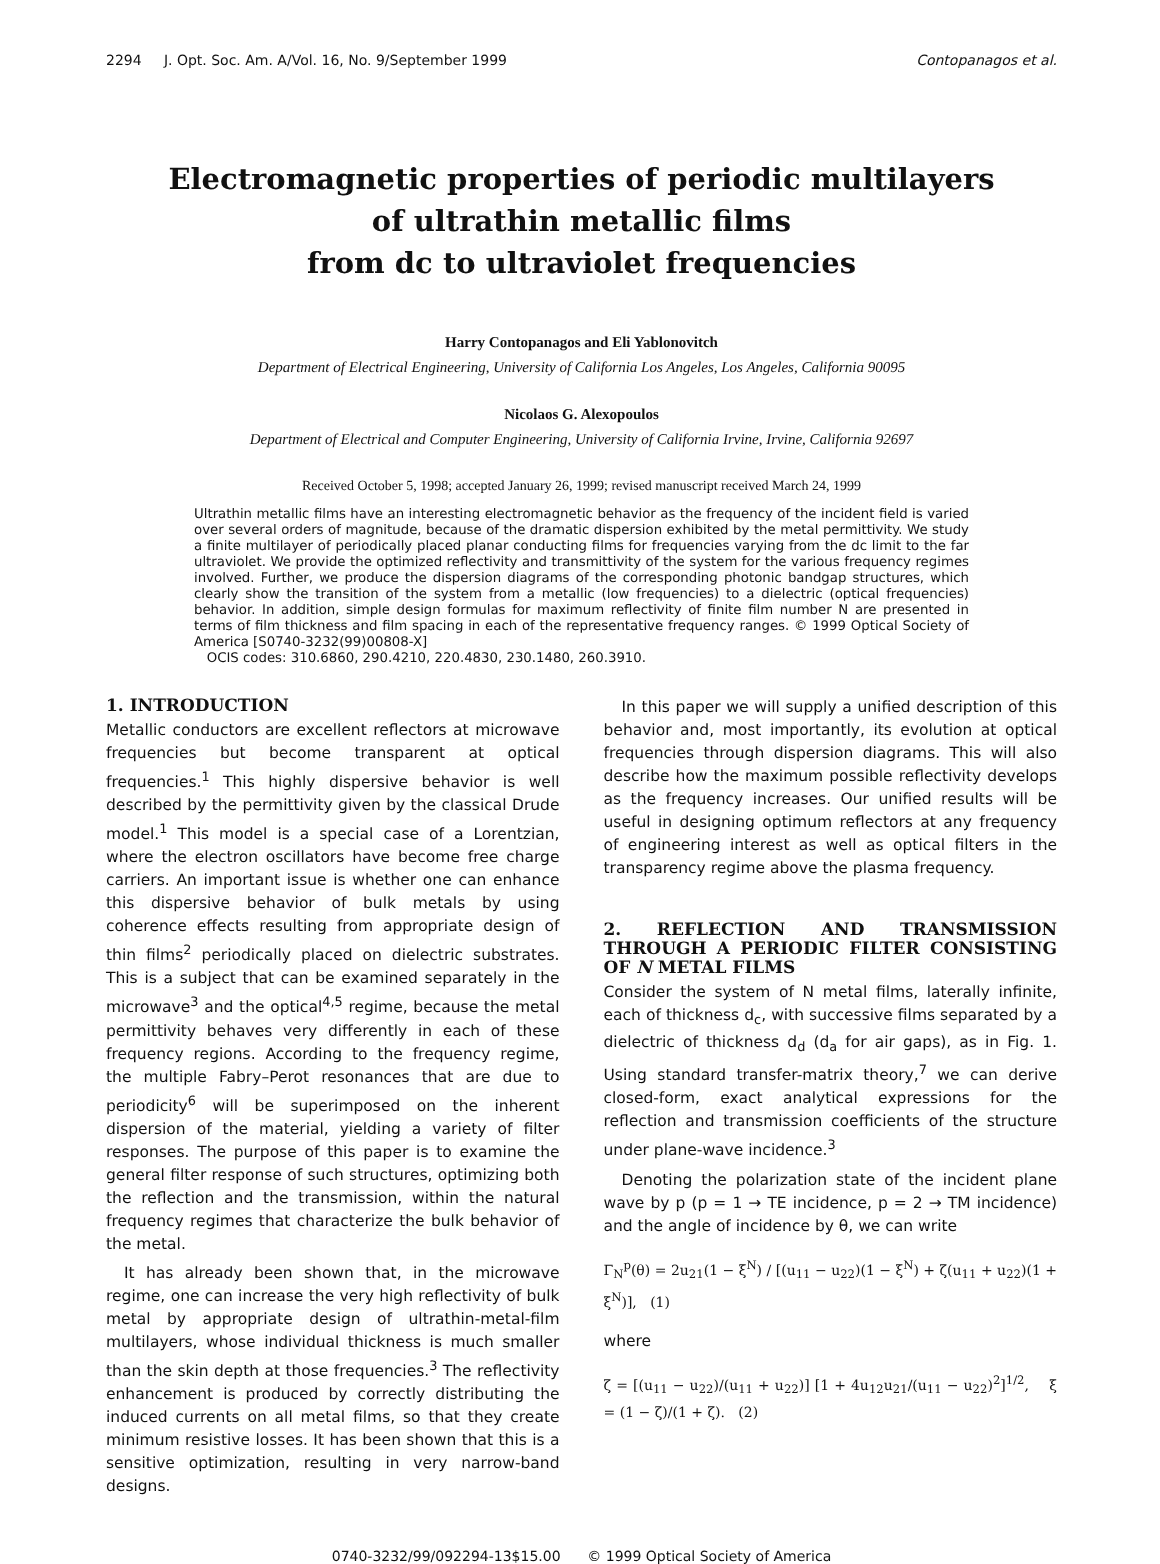2294 J. Opt. Soc. Am. A/Vol. 16, No. 9/September 1999 Contopanagos et al.
Electromagnetic properties of periodic multilayers
of ultrathin metallic films
from dc to ultraviolet frequencies
Harry Contopanagos and Eli Yablonovitch
Department of Electrical Engineering, University of California Los Angeles, Los Angeles, California 90095
Nicolaos G. Alexopoulos
Department of Electrical and Computer Engineering, University of California Irvine, Irvine, California 92697
Received October 5, 1998; accepted January 26, 1999; revised manuscript received March 24, 1999
Ultrathin metallic films have an interesting electromagnetic behavior as the frequency of the incident field is varied over several orders of magnitude, because of the dramatic dispersion exhibited by the metal permittivity. We study a finite multilayer of periodically placed planar conducting films for frequencies varying from the dc limit to the far ultraviolet. We provide the optimized reflectivity and transmittivity of the system for the various frequency regimes involved. Further, we produce the dispersion diagrams of the corresponding photonic bandgap structures, which clearly show the transition of the system from a metallic (low frequencies) to a dielectric (optical frequencies) behavior. In addition, simple design formulas for maximum reflectivity of finite film number N are presented in terms of film thickness and film spacing in each of the representative frequency ranges. © 1999 Optical Society of America [S0740-3232(99)00808-X]
OCIS codes: 310.6860, 290.4210, 220.4830, 230.1480, 260.3910.
1. INTRODUCTION
Metallic conductors are excellent reflectors at microwave frequencies but become transparent at optical frequencies.<sup>1</sup> This highly dispersive behavior is well described by the permittivity given by the classical Drude model.<sup>1</sup> This model is a special case of a Lorentzian, where the electron oscillators have become free charge carriers. An important issue is whether one can enhance this dispersive behavior of bulk metals by using coherence effects resulting from appropriate design of thin films<sup>2</sup> periodically placed on dielectric substrates. This is a subject that can be examined separately in the microwave<sup>3</sup> and the optical<sup>4,5</sup> regime, because the metal permittivity behaves very differently in each of these frequency regions. According to the frequency regime, the multiple Fabry–Perot resonances that are due to periodicity<sup>6</sup> will be superimposed on the inherent dispersion of the material, yielding a variety of filter responses. The purpose of this paper is to examine the general filter response of such structures, optimizing both the reflection and the transmission, within the natural frequency regimes that characterize the bulk behavior of the metal.
It has already been shown that, in the microwave regime, one can increase the very high reflectivity of bulk metal by appropriate design of ultrathin-metal-film multilayers, whose individual thickness is much smaller than the skin depth at those frequencies.<sup>3</sup> The reflectivity enhancement is produced by correctly distributing the induced currents on all metal films, so that they create minimum resistive losses. It has been shown that this is a sensitive optimization, resulting in very narrow-band designs.
In this paper we will supply a unified description of this behavior and, most importantly, its evolution at optical frequencies through dispersion diagrams. This will also describe how the maximum possible reflectivity develops as the frequency increases. Our unified results will be useful in designing optimum reflectors at any frequency of engineering interest as well as optical filters in the transparency regime above the plasma frequency.
2. REFLECTION AND TRANSMISSION THROUGH A PERIODIC FILTER CONSISTING OF N METAL FILMS
Consider the system of N metal films, laterally infinite, each of thickness d<sub>c</sub>, with successive films separated by a dielectric of thickness d<sub>d</sub> (d<sub>a</sub> for air gaps), as in Fig. 1. Using standard transfer-matrix theory,<sup>7</sup> we can derive closed-form, exact analytical expressions for the reflection and transmission coefficients of the structure under plane-wave incidence.<sup>3</sup>
Denoting the polarization state of the incident plane wave by p (p = 1 → TE incidence, p = 2 → TM incidence) and the angle of incidence by θ, we can write
Γ<sub>N</sub><sup>p</sup>(θ) = 2u<sub>21</sub>(1 − ξ<sup>N</sup>) / [(u<sub>11</sub> − u<sub>22</sub>)(1 − ξ<sup>N</sup>) + ζ(u<sub>11</sub> + u<sub>22</sub>)(1 + ξ<sup>N</sup>)], (1)
where
ζ = [(u<sub>11</sub> − u<sub>22</sub>)/(u<sub>11</sub> + u<sub>22</sub>)] [1 + 4u<sub>12</sub>u<sub>21</sub>/(u<sub>11</sub> − u<sub>22</sub>)<sup>2</sup>]<sup>1/2</sup>, ξ = (1 − ζ)/(1 + ζ). (2)
0740-3232/99/092294-13$15.00 © 1999 Optical Society of America